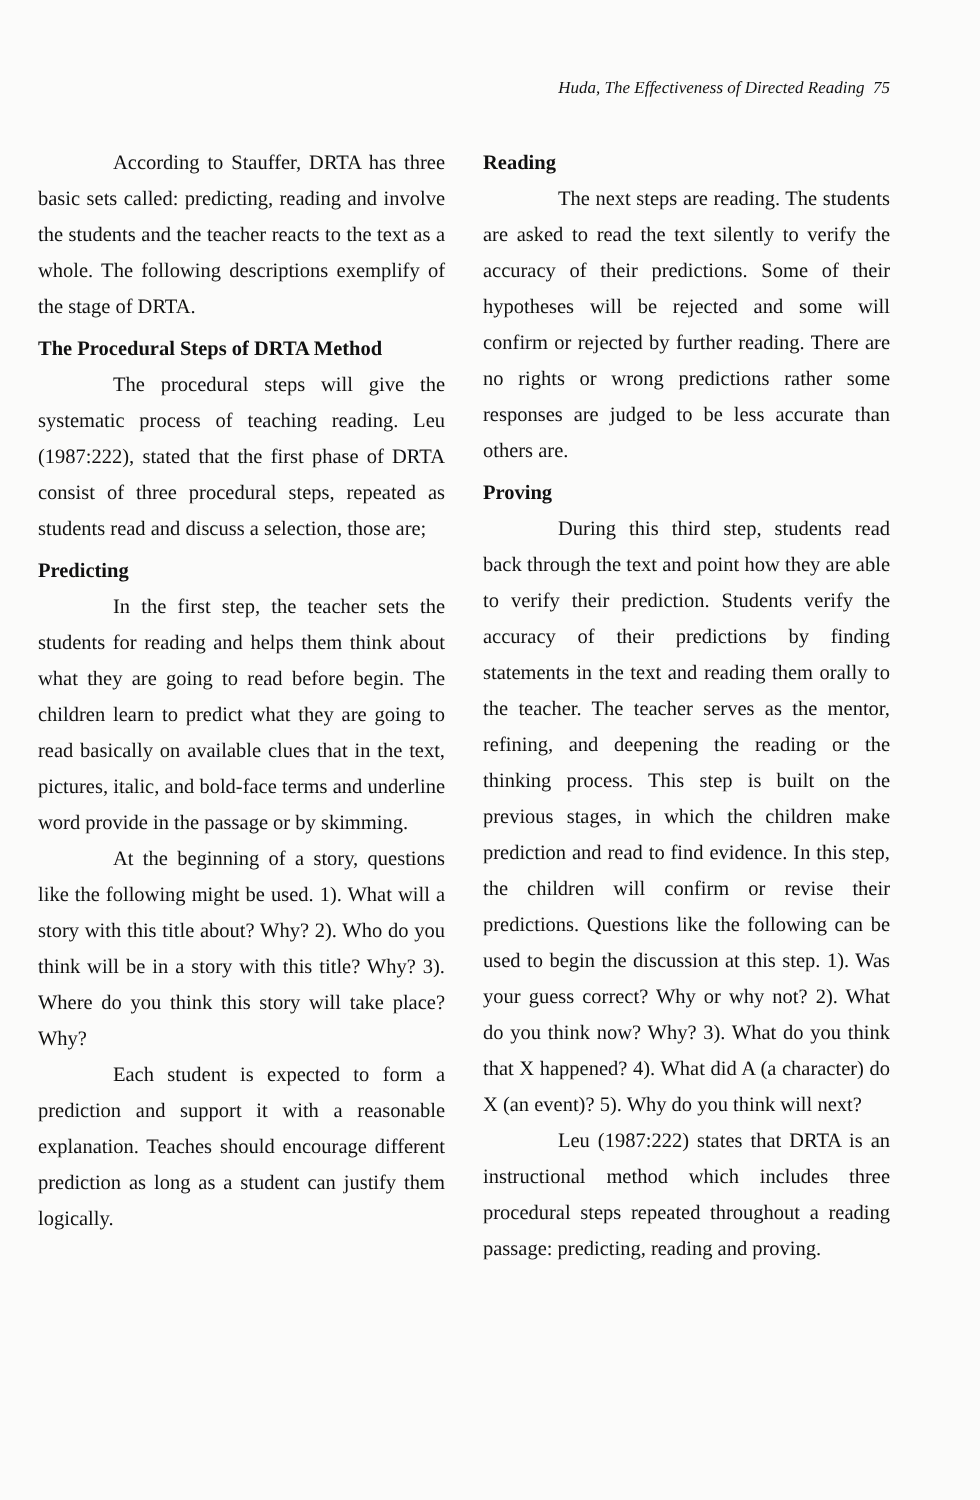Huda, The Effectiveness of Directed Reading 75
According to Stauffer, DRTA has three basic sets called: predicting, reading and involve the students and the teacher reacts to the text as a whole. The following descriptions exemplify of the stage of DRTA.
The Procedural Steps of DRTA Method
The procedural steps will give the systematic process of teaching reading. Leu (1987:222), stated that the first phase of DRTA consist of three procedural steps, repeated as students read and discuss a selection, those are;
Predicting
In the first step, the teacher sets the students for reading and helps them think about what they are going to read before begin. The children learn to predict what they are going to read basically on available clues that in the text, pictures, italic, and bold-face terms and underline word provide in the passage or by skimming.
At the beginning of a story, questions like the following might be used. 1). What will a story with this title about? Why? 2). Who do you think will be in a story with this title? Why? 3). Where do you think this story will take place? Why?
Each student is expected to form a prediction and support it with a reasonable explanation. Teaches should encourage different prediction as long as a student can justify them logically.
Reading
The next steps are reading. The students are asked to read the text silently to verify the accuracy of their predictions. Some of their hypotheses will be rejected and some will confirm or rejected by further reading. There are no rights or wrong predictions rather some responses are judged to be less accurate than others are.
Proving
During this third step, students read back through the text and point how they are able to verify their prediction. Students verify the accuracy of their predictions by finding statements in the text and reading them orally to the teacher. The teacher serves as the mentor, refining, and deepening the reading or the thinking process. This step is built on the previous stages, in which the children make prediction and read to find evidence. In this step, the children will confirm or revise their predictions. Questions like the following can be used to begin the discussion at this step. 1). Was your guess correct? Why or why not? 2). What do you think now? Why? 3). What do you think that X happened? 4). What did A (a character) do X (an event)? 5). Why do you think will next?
Leu (1987:222) states that DRTA is an instructional method which includes three procedural steps repeated throughout a reading passage: predicting, reading and proving.